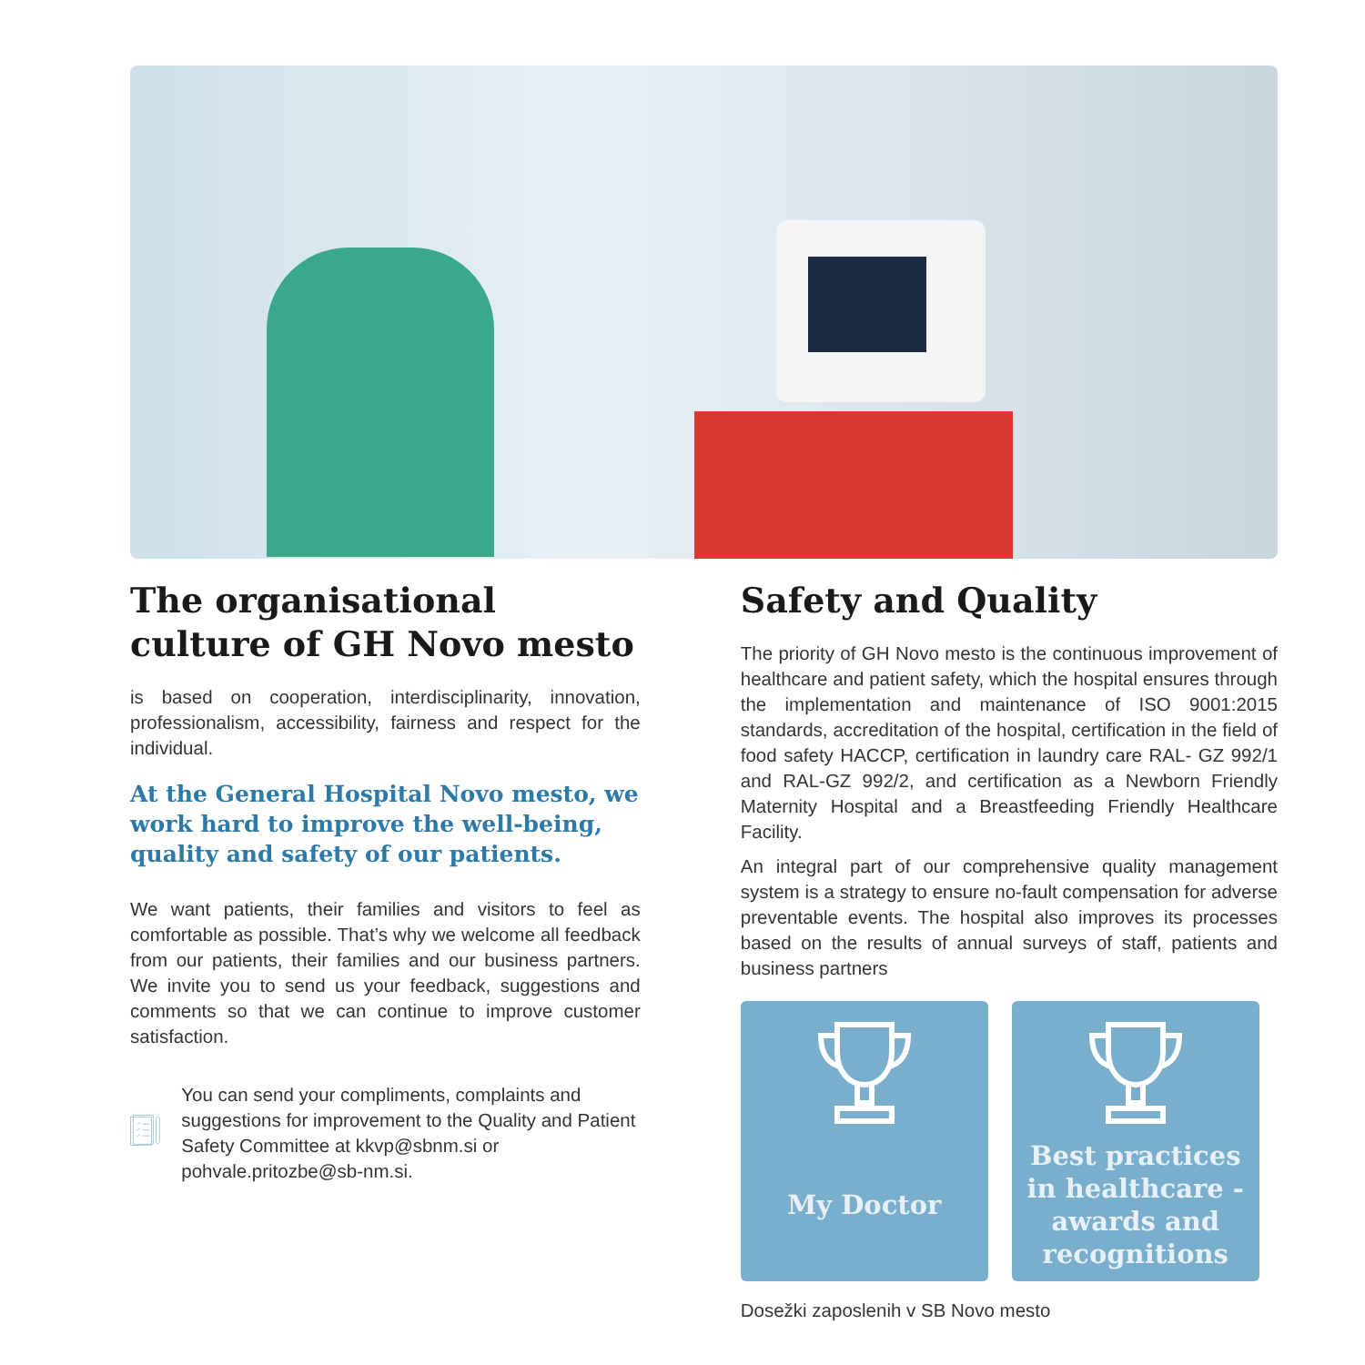The organisational culture of GH Novo mesto
is based on cooperation, interdisciplinarity, innovation, professionalism, accessibility, fairness and respect for the individual.
At the General Hospital Novo mesto, we work hard to improve the well-being, quality and safety of our patients.
We want patients, their families and visitors to feel as comfortable as possible. That’s why we welcome all feedback from our patients, their families and our business partners. We invite you to send us your feedback, suggestions and comments so that we can continue to improve customer satisfaction.
You can send your compliments, complaints and suggestions for improvement to the Quality and Patient Safety Committee at kkvp@sbnm.si or pohvale.pritozbe@sb-nm.si.
Safety and Quality
The priority of GH Novo mesto is the continuous improvement of healthcare and patient safety, which the hospital ensures through the implementation and maintenance of ISO 9001:2015 standards, accreditation of the hospital, certification in the field of food safety HACCP, certification in laundry care RAL- GZ 992/1 and RAL-GZ 992/2, and certification as a Newborn Friendly Maternity Hospital and a Breastfeeding Friendly Healthcare Facility.
An integral part of our comprehensive quality management system is a strategy to ensure no-fault compensation for adverse preventable events. The hospital also improves its processes based on the results of annual surveys of staff, patients and business partners
My Doctor Best practices in healthcare - awards and recognitions
Dosežki zaposlenih v SB Novo mesto